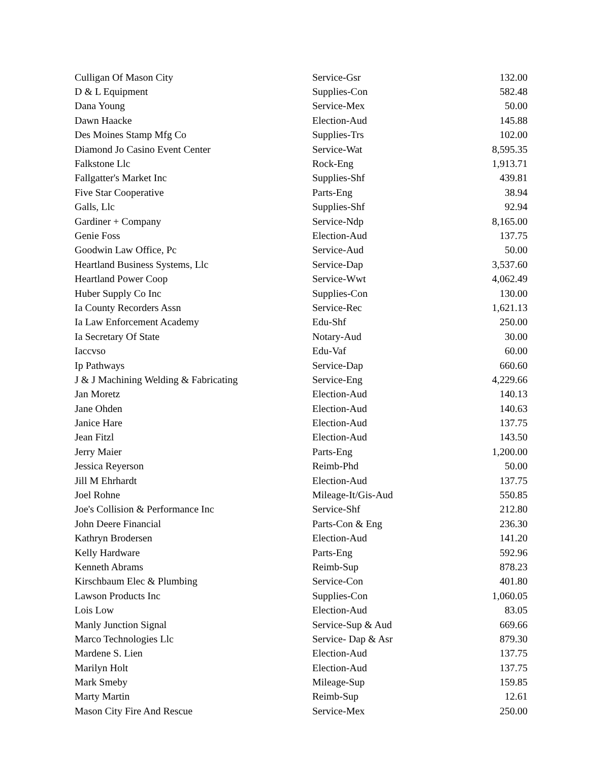| Culligan Of Mason City | Service-Gsr | 132.00 |
| D & L Equipment | Supplies-Con | 582.48 |
| Dana Young | Service-Mex | 50.00 |
| Dawn Haacke | Election-Aud | 145.88 |
| Des Moines Stamp Mfg Co | Supplies-Trs | 102.00 |
| Diamond Jo Casino Event Center | Service-Wat | 8,595.35 |
| Falkstone Llc | Rock-Eng | 1,913.71 |
| Fallgatter's Market Inc | Supplies-Shf | 439.81 |
| Five Star Cooperative | Parts-Eng | 38.94 |
| Galls, Llc | Supplies-Shf | 92.94 |
| Gardiner + Company | Service-Ndp | 8,165.00 |
| Genie Foss | Election-Aud | 137.75 |
| Goodwin Law Office, Pc | Service-Aud | 50.00 |
| Heartland Business Systems, Llc | Service-Dap | 3,537.60 |
| Heartland Power Coop | Service-Wwt | 4,062.49 |
| Huber Supply Co Inc | Supplies-Con | 130.00 |
| Ia County Recorders Assn | Service-Rec | 1,621.13 |
| Ia Law Enforcement Academy | Edu-Shf | 250.00 |
| Ia Secretary Of State | Notary-Aud | 30.00 |
| Iaccvso | Edu-Vaf | 60.00 |
| Ip Pathways | Service-Dap | 660.60 |
| J & J Machining Welding & Fabricating | Service-Eng | 4,229.66 |
| Jan Moretz | Election-Aud | 140.13 |
| Jane Ohden | Election-Aud | 140.63 |
| Janice Hare | Election-Aud | 137.75 |
| Jean Fitzl | Election-Aud | 143.50 |
| Jerry Maier | Parts-Eng | 1,200.00 |
| Jessica Reyerson | Reimb-Phd | 50.00 |
| Jill M Ehrhardt | Election-Aud | 137.75 |
| Joel Rohne | Mileage-It/Gis-Aud | 550.85 |
| Joe's Collision & Performance Inc | Service-Shf | 212.80 |
| John Deere Financial | Parts-Con & Eng | 236.30 |
| Kathryn Brodersen | Election-Aud | 141.20 |
| Kelly Hardware | Parts-Eng | 592.96 |
| Kenneth Abrams | Reimb-Sup | 878.23 |
| Kirschbaum Elec & Plumbing | Service-Con | 401.80 |
| Lawson Products Inc | Supplies-Con | 1,060.05 |
| Lois Low | Election-Aud | 83.05 |
| Manly Junction Signal | Service-Sup & Aud | 669.66 |
| Marco Technologies Llc | Service- Dap & Asr | 879.30 |
| Mardene S. Lien | Election-Aud | 137.75 |
| Marilyn Holt | Election-Aud | 137.75 |
| Mark Smeby | Mileage-Sup | 159.85 |
| Marty Martin | Reimb-Sup | 12.61 |
| Mason City Fire And Rescue | Service-Mex | 250.00 |